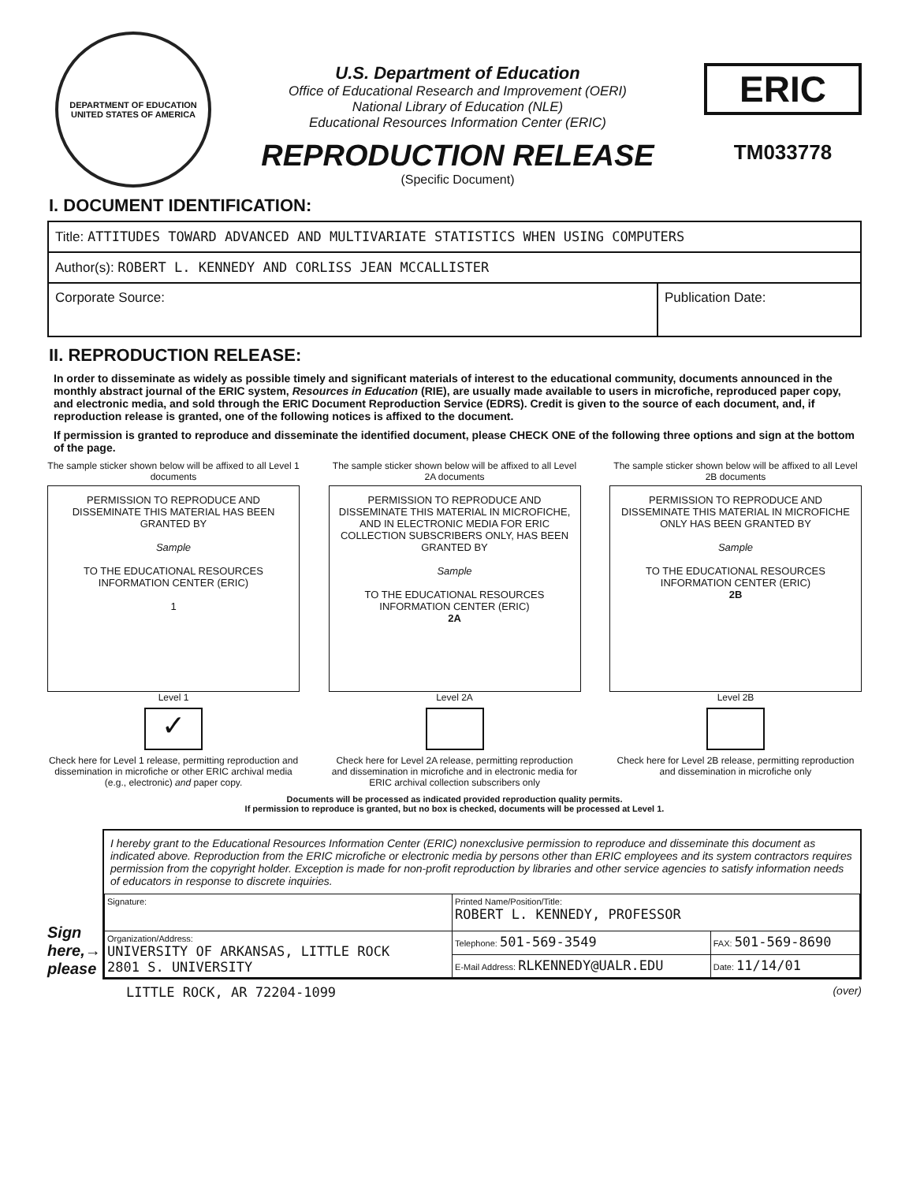DEPARTMENT OF EDUCATION
UNITED STATES OF AMERICA
U.S. Department of Education
Office of Educational Research and Improvement (OERI)
National Library of Education (NLE)
Educational Resources Information Center (ERIC)
REPRODUCTION RELEASE
(Specific Document)
ERIC
TM033778
I. DOCUMENT IDENTIFICATION:
| Title: ATTITUDES TOWARD ADVANCED AND MULTIVARIATE STATISTICS WHEN USING COMPUTERS | |
| Author(s): ROBERT L. KENNEDY AND CORLISS JEAN MCCALLISTER | |
| Corporate Source: | Publication Date: |
II. REPRODUCTION RELEASE:
In order to disseminate as widely as possible timely and significant materials of interest to the educational community, documents announced in the monthly abstract journal of the ERIC system, Resources in Education (RIE), are usually made available to users in microfiche, reproduced paper copy, and electronic media, and sold through the ERIC Document Reproduction Service (EDRS). Credit is given to the source of each document, and, if reproduction release is granted, one of the following notices is affixed to the document.
If permission is granted to reproduce and disseminate the identified document, please CHECK ONE of the following three options and sign at the bottom of the page.
The sample sticker shown below will be affixed to all Level 1 documents
PERMISSION TO REPRODUCE AND DISSEMINATE THIS MATERIAL HAS BEEN GRANTED BY
Sample
TO THE EDUCATIONAL RESOURCES INFORMATION CENTER (ERIC)
1
Level 1
✓
Check here for Level 1 release, permitting reproduction and dissemination in microfiche or other ERIC archival media (e.g., electronic) and paper copy.
The sample sticker shown below will be affixed to all Level 2A documents
PERMISSION TO REPRODUCE AND DISSEMINATE THIS MATERIAL IN MICROFICHE, AND IN ELECTRONIC MEDIA FOR ERIC COLLECTION SUBSCRIBERS ONLY, HAS BEEN GRANTED BY
Sample
TO THE EDUCATIONAL RESOURCES INFORMATION CENTER (ERIC)
2A
Level 2A
Check here for Level 2A release, permitting reproduction and dissemination in microfiche and in electronic media for ERIC archival collection subscribers only
The sample sticker shown below will be affixed to all Level 2B documents
PERMISSION TO REPRODUCE AND DISSEMINATE THIS MATERIAL IN MICROFICHE ONLY HAS BEEN GRANTED BY
Sample
TO THE EDUCATIONAL RESOURCES INFORMATION CENTER (ERIC)
2B
Level 2B
Check here for Level 2B release, permitting reproduction and dissemination in microfiche only
Documents will be processed as indicated provided reproduction quality permits.
If permission to reproduce is granted, but no box is checked, documents will be processed at Level 1.
Sign here,→ please
I hereby grant to the Educational Resources Information Center (ERIC) nonexclusive permission to reproduce and disseminate this document as indicated above. Reproduction from the ERIC microfiche or electronic media by persons other than ERIC employees and its system contractors requires permission from the copyright holder. Exception is made for non-profit reproduction by libraries and other service agencies to satisfy information needs of educators in response to discrete inquiries.
| Signature: | Printed Name/Position/Title: ROBERT L. KENNEDY, PROFESSOR | |
| Organization/Address: UNIVERSITY OF ARKANSAS, LITTLE ROCK 2801 S. UNIVERSITY | Telephone: 501-569-3549 | FAX: 501-569-8690 |
| | E-Mail Address: RLKENNEDY@UALR.EDU | Date: 11/14/01 |
LITTLE ROCK, AR 72204-1099 (over)